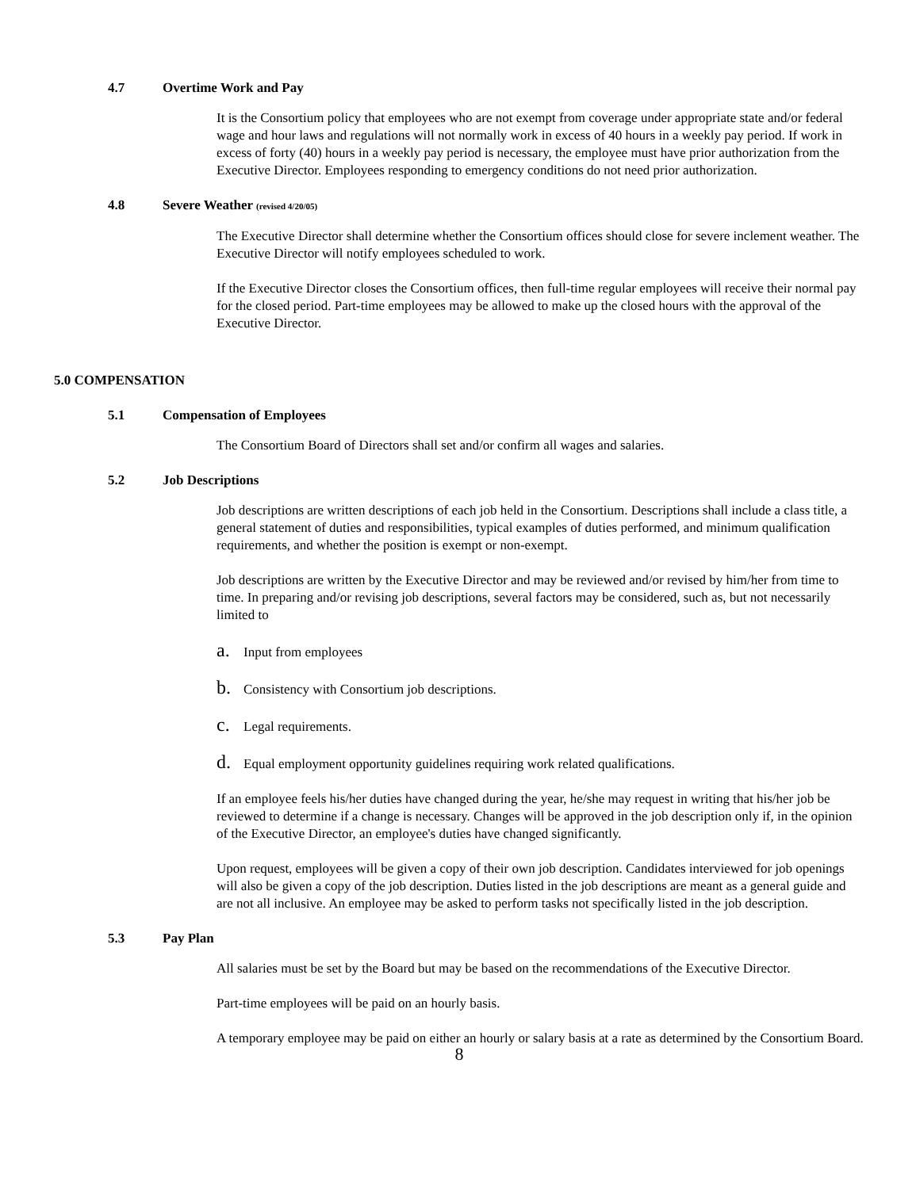4.7 Overtime Work and Pay
It is the Consortium policy that employees who are not exempt from coverage under appropriate state and/or federal wage and hour laws and regulations will not normally work in excess of 40 hours in a weekly pay period. If work in excess of forty (40) hours in a weekly pay period is necessary, the employee must have prior authorization from the Executive Director. Employees responding to emergency conditions do not need prior authorization.
4.8 Severe Weather (revised 4/20/05)
The Executive Director shall determine whether the Consortium offices should close for severe inclement weather. The Executive Director will notify employees scheduled to work.
If the Executive Director closes the Consortium offices, then full-time regular employees will receive their normal pay for the closed period. Part-time employees may be allowed to make up the closed hours with the approval of the Executive Director.
5.0 COMPENSATION
5.1 Compensation of Employees
The Consortium Board of Directors shall set and/or confirm all wages and salaries.
5.2 Job Descriptions
Job descriptions are written descriptions of each job held in the Consortium. Descriptions shall include a class title, a general statement of duties and responsibilities, typical examples of duties performed, and minimum qualification requirements, and whether the position is exempt or non-exempt.
Job descriptions are written by the Executive Director and may be reviewed and/or revised by him/her from time to time. In preparing and/or revising job descriptions, several factors may be considered, such as, but not necessarily limited to
a. Input from employees
b. Consistency with Consortium job descriptions.
c. Legal requirements.
d. Equal employment opportunity guidelines requiring work related qualifications.
If an employee feels his/her duties have changed during the year, he/she may request in writing that his/her job be reviewed to determine if a change is necessary. Changes will be approved in the job description only if, in the opinion of the Executive Director, an employee's duties have changed significantly.
Upon request, employees will be given a copy of their own job description. Candidates interviewed for job openings will also be given a copy of the job description. Duties listed in the job descriptions are meant as a general guide and are not all inclusive. An employee may be asked to perform tasks not specifically listed in the job description.
5.3 Pay Plan
All salaries must be set by the Board but may be based on the recommendations of the Executive Director.
Part-time employees will be paid on an hourly basis.
A temporary employee may be paid on either an hourly or salary basis at a rate as determined by the Consortium Board.
8